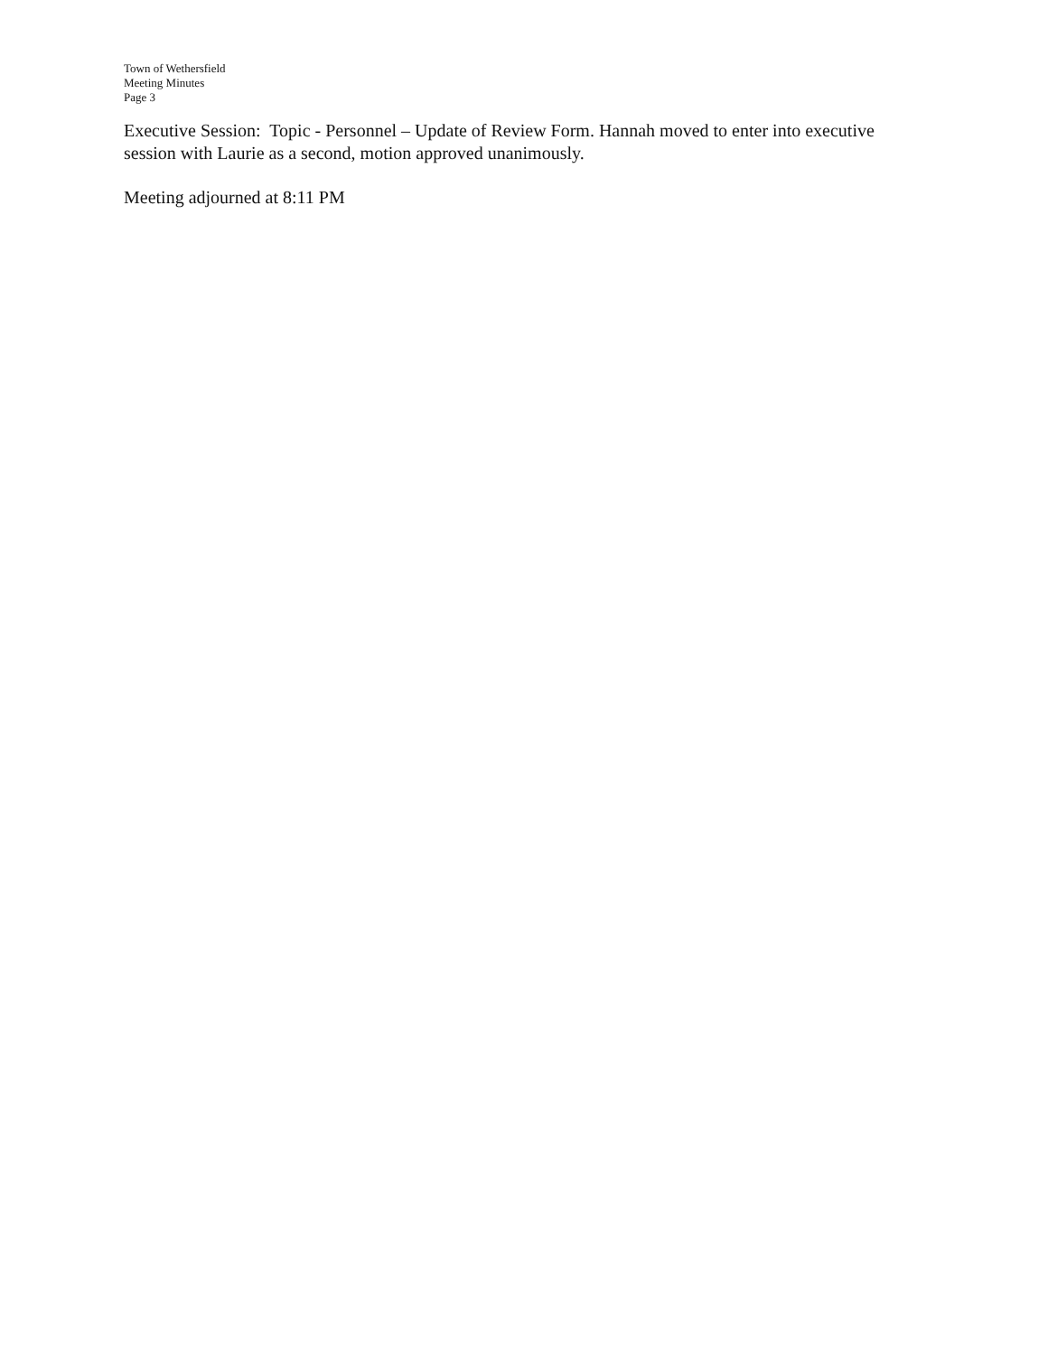Town of Wethersfield
Meeting Minutes
Page 3
Executive Session: Topic - Personnel – Update of Review Form. Hannah moved to enter into executive session with Laurie as a second, motion approved unanimously.
Meeting adjourned at 8:11 PM